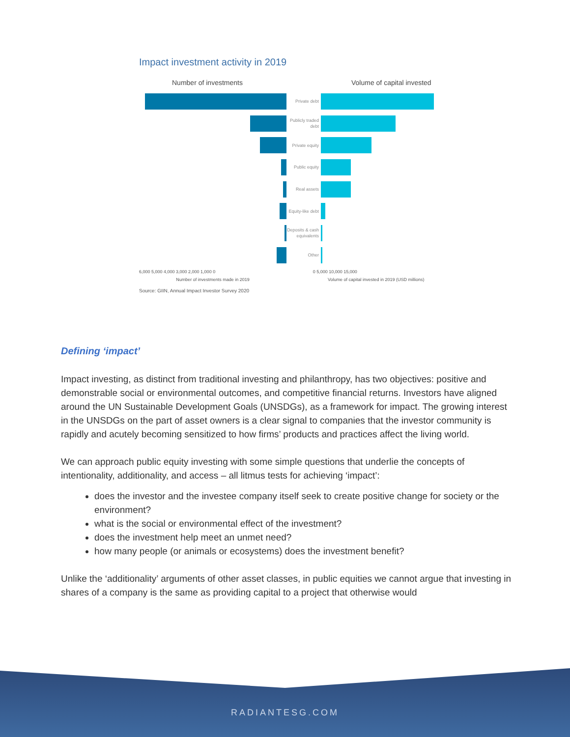Impact investment activity in 2019
Number of investments Volume of capital invested
Private debt
Publicly traded debt
Private equity
Public equity
Real assets
Equity-like debt
Deposits & cash equivalents
Other
6,000 5,000 4,000 3,000 2,000 1,000 0 0 5,000 10,000 15,000
Number of investments made in 2019 Volume of capital invested in 2019 (USD millions)
Source: GIIN, Annual Impact Investor Survey 2020
Defining ‘impact’
Impact investing, as distinct from traditional investing and philanthropy, has two objectives: positive and demonstrable social or environmental outcomes, and competitive financial returns. Investors have aligned around the UN Sustainable Development Goals (UNSDGs), as a framework for impact. The growing interest in the UNSDGs on the part of asset owners is a clear signal to companies that the investor community is rapidly and acutely becoming sensitized to how firms’ products and practices affect the living world.
We can approach public equity investing with some simple questions that underlie the concepts of intentionality, additionality, and access – all litmus tests for achieving ‘impact’:
does the investor and the investee company itself seek to create positive change for society or the environment?
what is the social or environmental effect of the investment?
does the investment help meet an unmet need?
how many people (or animals or ecosystems) does the investment benefit?
Unlike the ‘additionality’ arguments of other asset classes, in public equities we cannot argue that investing in shares of a company is the same as providing capital to a project that otherwise would
RADIANTESG.COM